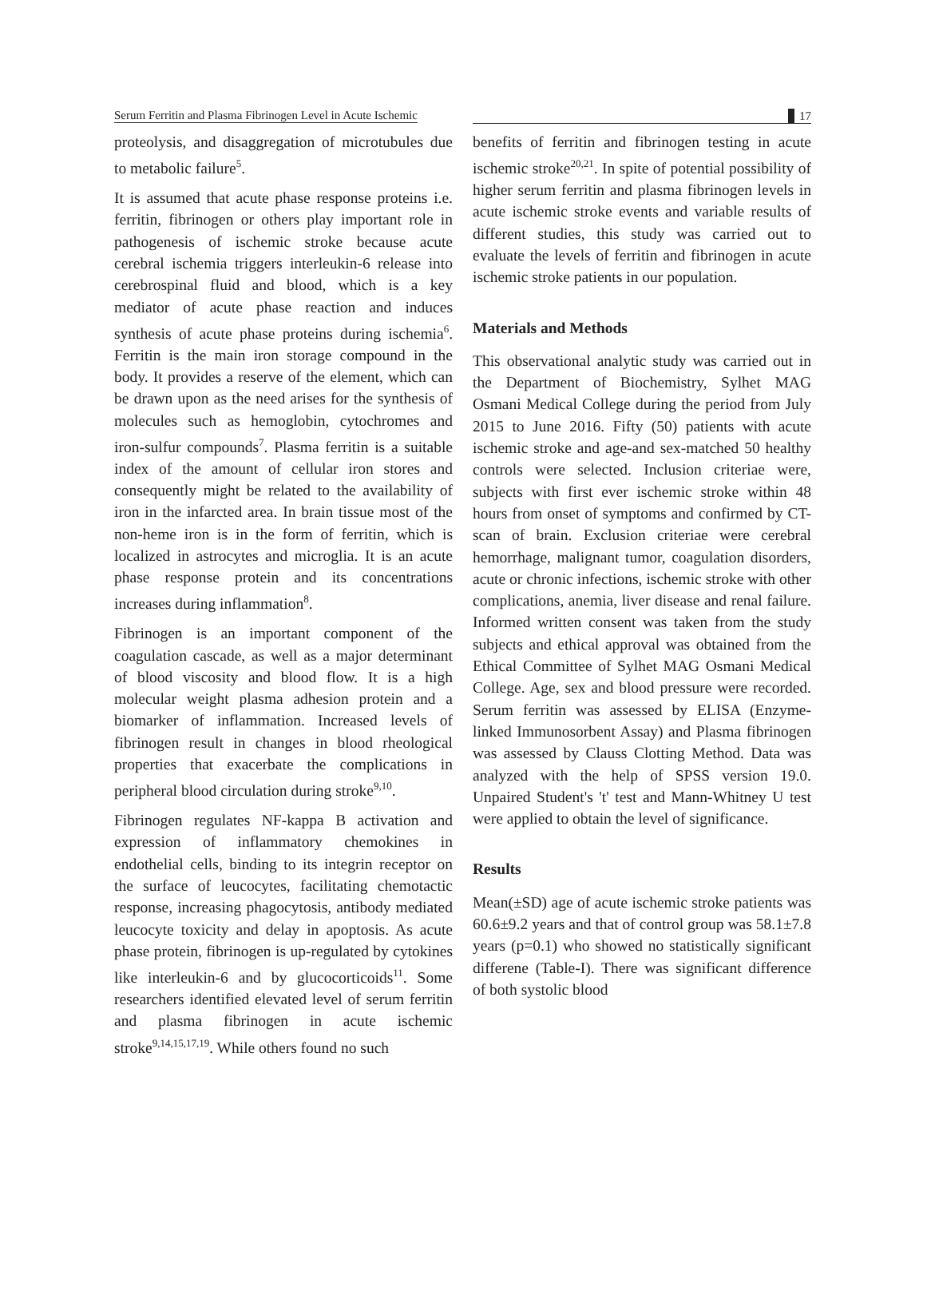Serum Ferritin and Plasma Fibrinogen Level in Acute Ischemic
17
proteolysis, and disaggregation of microtubules due to metabolic failure<sup>5</sup>.
It is assumed that acute phase response proteins i.e. ferritin, fibrinogen or others play important role in pathogenesis of ischemic stroke because acute cerebral ischemia triggers interleukin-6 release into cerebrospinal fluid and blood, which is a key mediator of acute phase reaction and induces synthesis of acute phase proteins during ischemia<sup>6</sup>. Ferritin is the main iron storage compound in the body. It provides a reserve of the element, which can be drawn upon as the need arises for the synthesis of molecules such as hemoglobin, cytochromes and iron-sulfur compounds<sup>7</sup>. Plasma ferritin is a suitable index of the amount of cellular iron stores and consequently might be related to the availability of iron in the infarcted area. In brain tissue most of the non-heme iron is in the form of ferritin, which is localized in astrocytes and microglia. It is an acute phase response protein and its concentrations increases during inflammation<sup>8</sup>.
Fibrinogen is an important component of the coagulation cascade, as well as a major determinant of blood viscosity and blood flow. It is a high molecular weight plasma adhesion protein and a biomarker of inflammation. Increased levels of fibrinogen result in changes in blood rheological properties that exacerbate the complications in peripheral blood circulation during stroke<sup>9,10</sup>.
Fibrinogen regulates NF-kappa B activation and expression of inflammatory chemokines in endothelial cells, binding to its integrin receptor on the surface of leucocytes, facilitating chemotactic response, increasing phagocytosis, antibody mediated leucocyte toxicity and delay in apoptosis. As acute phase protein, fibrinogen is up-regulated by cytokines like interleukin-6 and by glucocorticoids<sup>11</sup>. Some researchers identified elevated level of serum ferritin and plasma fibrinogen in acute ischemic stroke<sup>9,14,15,17,19</sup>. While others found no such
benefits of ferritin and fibrinogen testing in acute ischemic stroke<sup>20,21</sup>. In spite of potential possibility of higher serum ferritin and plasma fibrinogen levels in acute ischemic stroke events and variable results of different studies, this study was carried out to evaluate the levels of ferritin and fibrinogen in acute ischemic stroke patients in our population.
Materials and Methods
This observational analytic study was carried out in the Department of Biochemistry, Sylhet MAG Osmani Medical College during the period from July 2015 to June 2016. Fifty (50) patients with acute ischemic stroke and age-and sex-matched 50 healthy controls were selected. Inclusion criteriae were, subjects with first ever ischemic stroke within 48 hours from onset of symptoms and confirmed by CT-scan of brain. Exclusion criteriae were cerebral hemorrhage, malignant tumor, coagulation disorders, acute or chronic infections, ischemic stroke with other complications, anemia, liver disease and renal failure. Informed written consent was taken from the study subjects and ethical approval was obtained from the Ethical Committee of Sylhet MAG Osmani Medical College. Age, sex and blood pressure were recorded. Serum ferritin was assessed by ELISA (Enzyme-linked Immunosorbent Assay) and Plasma fibrinogen was assessed by Clauss Clotting Method. Data was analyzed with the help of SPSS version 19.0. Unpaired Student's 't' test and Mann-Whitney U test were applied to obtain the level of significance.
Results
Mean(±SD) age of acute ischemic stroke patients was 60.6±9.2 years and that of control group was 58.1±7.8 years (p=0.1) who showed no statistically significant differene (Table-I). There was significant difference of both systolic blood